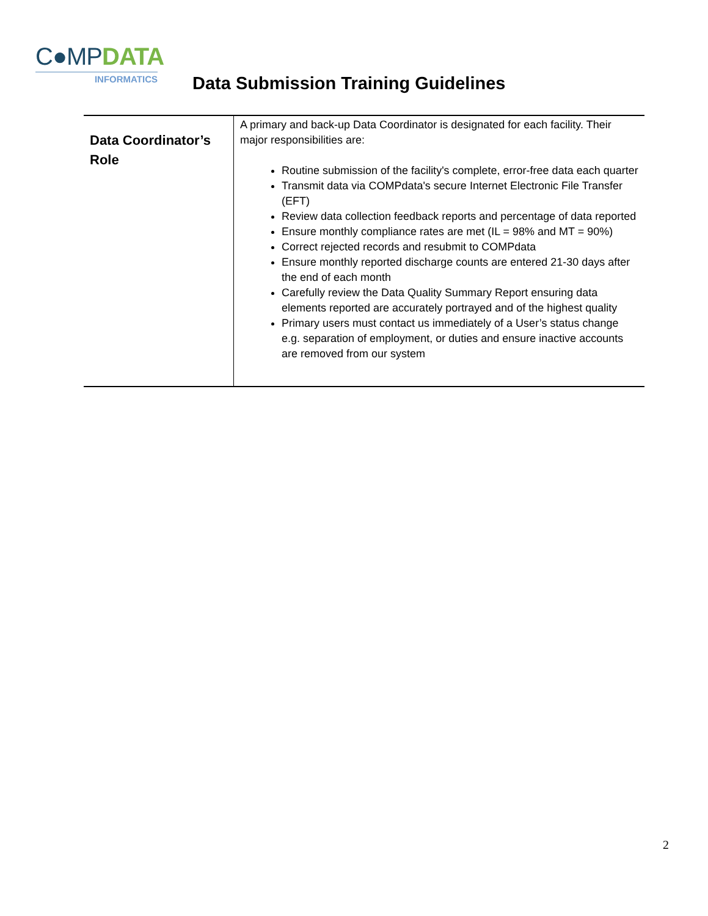C●MPDATA
INFORMATICS
Data Submission Training Guidelines
| Data Coordinator’s Role | A primary and back-up Data Coordinator is designated for each facility. Their major responsibilities are: Routine submission of the facility's complete, error-free data each quarter Transmit data via COMPdata's secure Internet Electronic File Transfer (EFT) Review data collection feedback reports and percentage of data reported Ensure monthly compliance rates are met (IL = 98% and MT = 90%) Correct rejected records and resubmit to COMPdata Ensure monthly reported discharge counts are entered 21-30 days after the end of each month Carefully review the Data Quality Summary Report ensuring data elements reported are accurately portrayed and of the highest quality Primary users must contact us immediately of a User’s status change e.g. separation of employment, or duties and ensure inactive accounts are removed from our system |
2